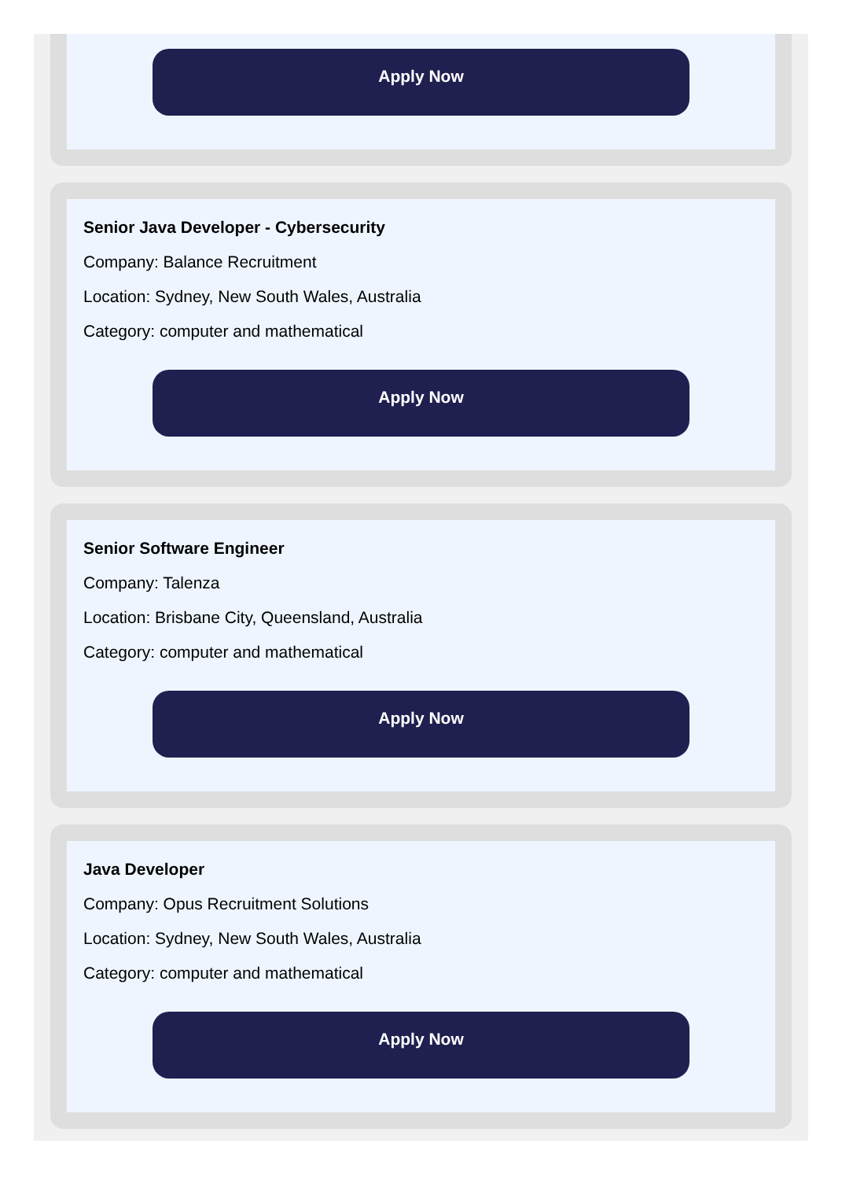Apply Now
Senior Java Developer - Cybersecurity
Company: Balance Recruitment
Location: Sydney, New South Wales, Australia
Category: computer and mathematical
Apply Now
Senior Software Engineer
Company: Talenza
Location: Brisbane City, Queensland, Australia
Category: computer and mathematical
Apply Now
Java Developer
Company: Opus Recruitment Solutions
Location: Sydney, New South Wales, Australia
Category: computer and mathematical
Apply Now